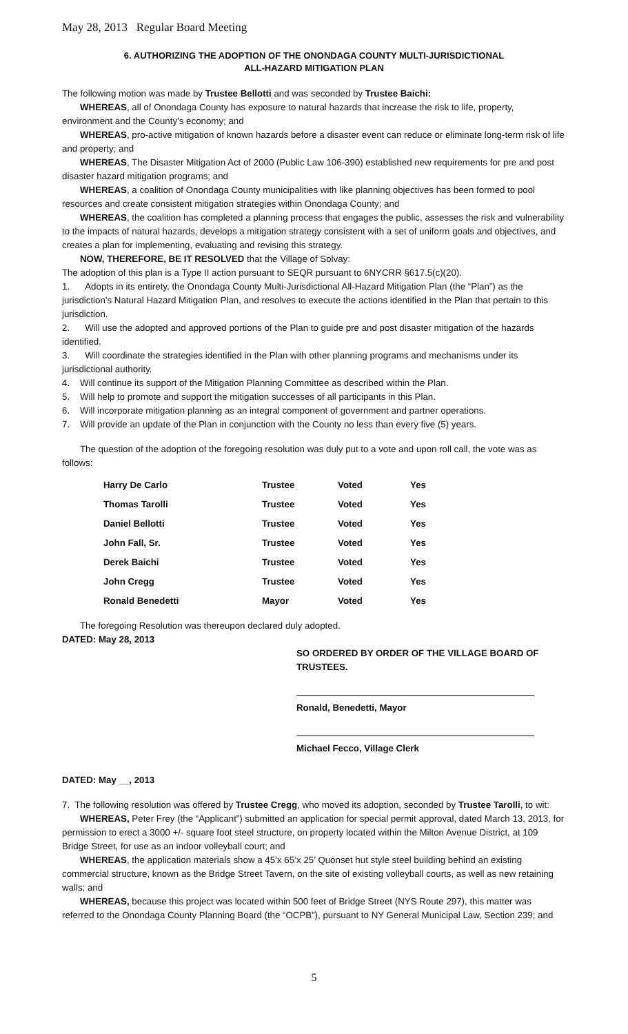May 28, 2013 Regular Board Meeting
6. AUTHORIZING THE ADOPTION OF THE ONONDAGA COUNTY MULTI-JURISDICTIONAL
ALL-HAZARD MITIGATION PLAN
The following motion was made by Trustee Bellotti and was seconded by Trustee Baichi:
WHEREAS, all of Onondaga County has exposure to natural hazards that increase the risk to life, property, environment and the County’s economy; and
WHEREAS, pro-active mitigation of known hazards before a disaster event can reduce or eliminate long-term risk of life and property; and
WHEREAS, The Disaster Mitigation Act of 2000 (Public Law 106-390) established new requirements for pre and post disaster hazard mitigation programs; and
WHEREAS, a coalition of Onondaga County municipalities with like planning objectives has been formed to pool resources and create consistent mitigation strategies within Onondaga County; and
WHEREAS, the coalition has completed a planning process that engages the public, assesses the risk and vulnerability to the impacts of natural hazards, develops a mitigation strategy consistent with a set of uniform goals and objectives, and creates a plan for implementing, evaluating and revising this strategy.
NOW, THEREFORE, BE IT RESOLVED that the Village of Solvay:
The adoption of this plan is a Type II action pursuant to SEQR pursuant to 6NYCRR §617.5(c)(20).
1. Adopts in its entirety, the Onondaga County Multi-Jurisdictional All-Hazard Mitigation Plan (the “Plan”) as the jurisdiction’s Natural Hazard Mitigation Plan, and resolves to execute the actions identified in the Plan that pertain to this jurisdiction.
2. Will use the adopted and approved portions of the Plan to guide pre and post disaster mitigation of the hazards identified.
3. Will coordinate the strategies identified in the Plan with other planning programs and mechanisms under its jurisdictional authority.
4. Will continue its support of the Mitigation Planning Committee as described within the Plan.
5. Will help to promote and support the mitigation successes of all participants in this Plan.
6. Will incorporate mitigation planning as an integral component of government and partner operations.
7. Will provide an update of the Plan in conjunction with the County no less than every five (5) years.
The question of the adoption of the foregoing resolution was duly put to a vote and upon roll call, the vote was as follows:
| Harry De Carlo | Trustee | Voted | Yes |
| Thomas Tarolli | Trustee | Voted | Yes |
| Daniel Bellotti | Trustee | Voted | Yes |
| John Fall, Sr. | Trustee | Voted | Yes |
| Derek Baichi | Trustee | Voted | Yes |
| John Cregg | Trustee | Voted | Yes |
| Ronald Benedetti | Mayor | Voted | Yes |
The foregoing Resolution was thereupon declared duly adopted.
DATED: May 28, 2013
SO ORDERED BY ORDER OF THE VILLAGE BOARD OF TRUSTEES.
Ronald, Benedetti, Mayor
Michael Fecco, Village Clerk
DATED: May __, 2013
7. The following resolution was offered by Trustee Cregg, who moved its adoption, seconded by Trustee Tarolli, to wit:
WHEREAS, Peter Frey (the “Applicant”) submitted an application for special permit approval, dated March 13, 2013, for permission to erect a 3000 +/- square foot steel structure, on property located within the Milton Avenue District, at 109 Bridge Street, for use as an indoor volleyball court; and
WHEREAS, the application materials show a 45’x 65’x 25’ Quonset hut style steel building behind an existing commercial structure, known as the Bridge Street Tavern, on the site of existing volleyball courts, as well as new retaining walls; and
WHEREAS, because this project was located within 500 feet of Bridge Street (NYS Route 297), this matter was referred to the Onondaga County Planning Board (the “OCPB”), pursuant to NY General Municipal Law, Section 239; and
5